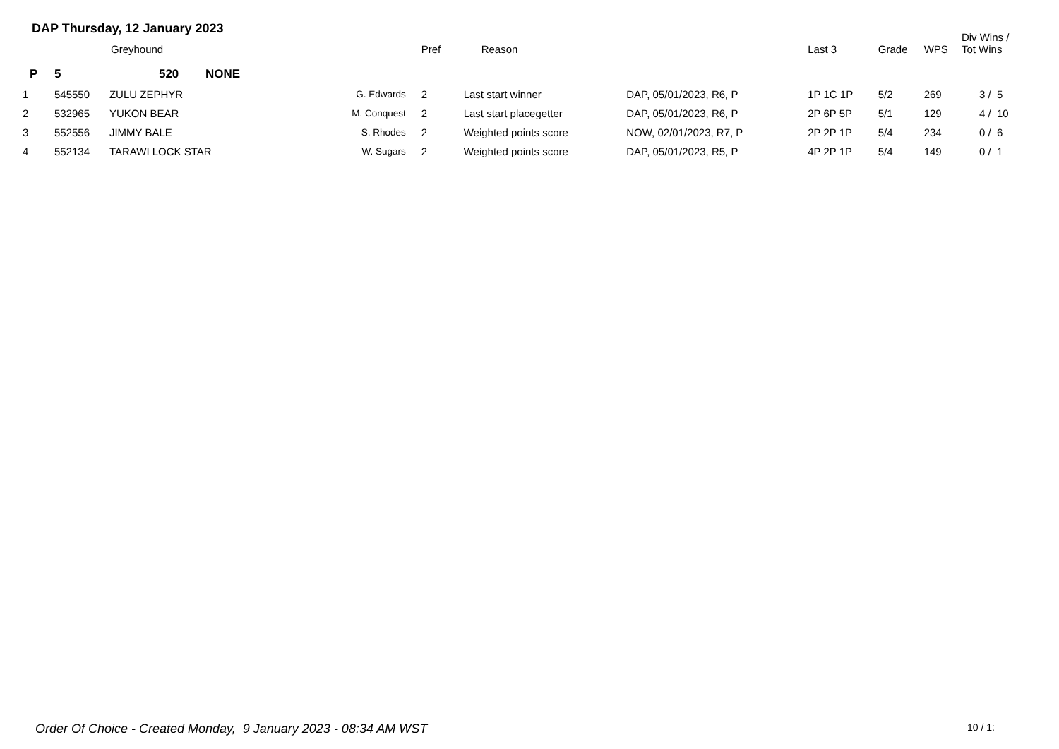DAP Thursday, 12 January 2023
| | Greyhound | | | Pref | Reason | | Last 3 | Grade | WPS | Div Wins / Tot Wins |
| --- | --- | --- | --- | --- | --- | --- | --- | --- | --- | --- |
| P | 5 | 520 NONE | | | | | | | | |
| 1 | 545550 | ZULU ZEPHYR | G. Edwards | 2 | Last start winner | DAP, 05/01/2023, R6, P | 1P 1C 1P | 5/2 | 269 | 3 / 5 |
| 2 | 532965 | YUKON BEAR | M. Conquest | 2 | Last start placegetter | DAP, 05/01/2023, R6, P | 2P 6P 5P | 5/1 | 129 | 4 / 10 |
| 3 | 552556 | JIMMY BALE | S. Rhodes | 2 | Weighted points score | NOW, 02/01/2023, R7, P | 2P 2P 1P | 5/4 | 234 | 0 / 6 |
| 4 | 552134 | TARAWI LOCK STAR | W. Sugars | 2 | Weighted points score | DAP, 05/01/2023, R5, P | 4P 2P 1P | 5/4 | 149 | 0 / 1 |
Order Of Choice - Created Monday, 9 January 2023 - 08:34 AM WST
10 / 1: